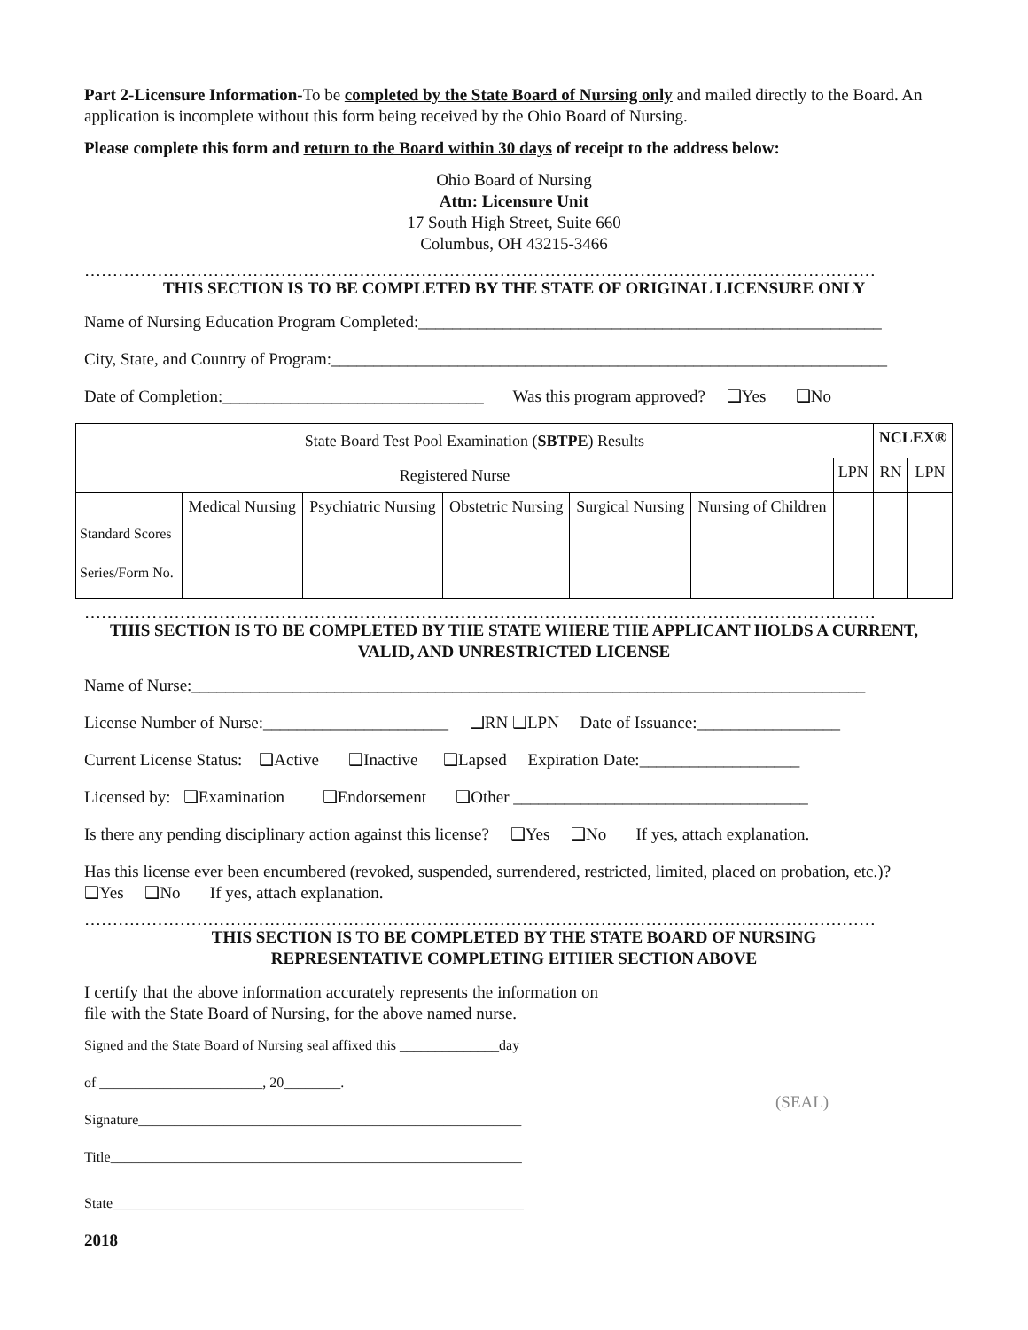Part 2-Licensure Information-To be completed by the State Board of Nursing only and mailed directly to the Board. An application is incomplete without this form being received by the Ohio Board of Nursing.
Please complete this form and return to the Board within 30 days of receipt to the address below:
Ohio Board of Nursing
Attn: Licensure Unit
17 South High Street, Suite 660
Columbus, OH 43215-3466
……………………………………………………………………………………………………………………………
THIS SECTION IS TO BE COMPLETED BY THE STATE OF ORIGINAL LICENSURE ONLY
Name of Nursing Education Program Completed:_______________________________________________________
City, State, and Country of Program:__________________________________________________________________
Date of Completion:_______________________________ Was this program approved? ❑Yes ❑No
| State Board Test Pool Examination ( SBTPE ) Results | | | | | | | NCLEX® | |
| Registered Nurse | | | | | | LPN | RN | LPN |
| | Medical Nursing | Psychiatric Nursing | Obstetric Nursing | Surgical Nursing | Nursing of Children | | | |
| Standard Scores | | | | | | | | |
| Series/Form No. | | | | | | | | |
……………………………………………………………………………………………………………………………
THIS SECTION IS TO BE COMPLETED BY THE STATE WHERE THE APPLICANT HOLDS A CURRENT, VALID, AND UNRESTRICTED LICENSE
Name of Nurse:________________________________________________________________________________
License Number of Nurse:______________________ ❑RN ❑LPN Date of Issuance:_________________
Current License Status: ❑Active ❑Inactive ❑Lapsed Expiration Date:___________________
Licensed by: ❑Examination ❑Endorsement ❑Other ___________________________________
Is there any pending disciplinary action against this license? ❑Yes ❑No If yes, attach explanation.
Has this license ever been encumbered (revoked, suspended, surrendered, restricted, limited, placed on probation, etc.)? ❑Yes ❑No If yes, attach explanation.
……………………………………………………………………………………………………………………………
THIS SECTION IS TO BE COMPLETED BY THE STATE BOARD OF NURSING
REPRESENTATIVE COMPLETING EITHER SECTION ABOVE
I certify that the above information accurately represents the information on file with the State Board of Nursing, for the above named nurse.
Signed and the State Board of Nursing seal affixed this ______________day
of _______________________, 20________.
Signature______________________________________________________
Title__________________________________________________________
State__________________________________________________________
(SEAL)
2018